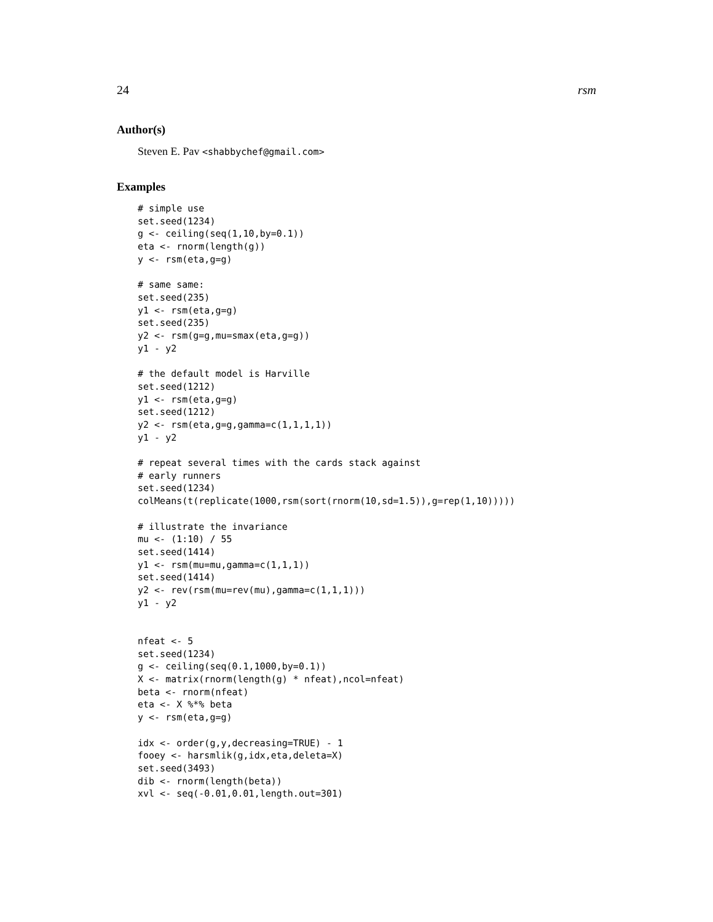24 rsm
Author(s)
Steven E. Pav <shabbychef@gmail.com>
Examples
# simple use
set.seed(1234)
g <- ceiling(seq(1,10,by=0.1))
eta <- rnorm(length(g))
y <- rsm(eta,g=g)

# same same:
set.seed(235)
y1 <- rsm(eta,g=g)
set.seed(235)
y2 <- rsm(g=g,mu=smax(eta,g=g))
y1 - y2

# the default model is Harville
set.seed(1212)
y1 <- rsm(eta,g=g)
set.seed(1212)
y2 <- rsm(eta,g=g,gamma=c(1,1,1,1))
y1 - y2

# repeat several times with the cards stack against
# early runners
set.seed(1234)
colMeans(t(replicate(1000,rsm(sort(rnorm(10,sd=1.5)),g=rep(1,10)))))

# illustrate the invariance
mu <- (1:10) / 55
set.seed(1414)
y1 <- rsm(mu=mu,gamma=c(1,1,1))
set.seed(1414)
y2 <- rev(rsm(mu=rev(mu),gamma=c(1,1,1)))
y1 - y2


nfeat <- 5
set.seed(1234)
g <- ceiling(seq(0.1,1000,by=0.1))
X <- matrix(rnorm(length(g) * nfeat),ncol=nfeat)
beta <- rnorm(nfeat)
eta <- X %*% beta
y <- rsm(eta,g=g)

idx <- order(g,y,decreasing=TRUE) - 1
fooey <- harsmlik(g,idx,eta,deleta=X)
set.seed(3493)
dib <- rnorm(length(beta))
xvl <- seq(-0.01,0.01,length.out=301)